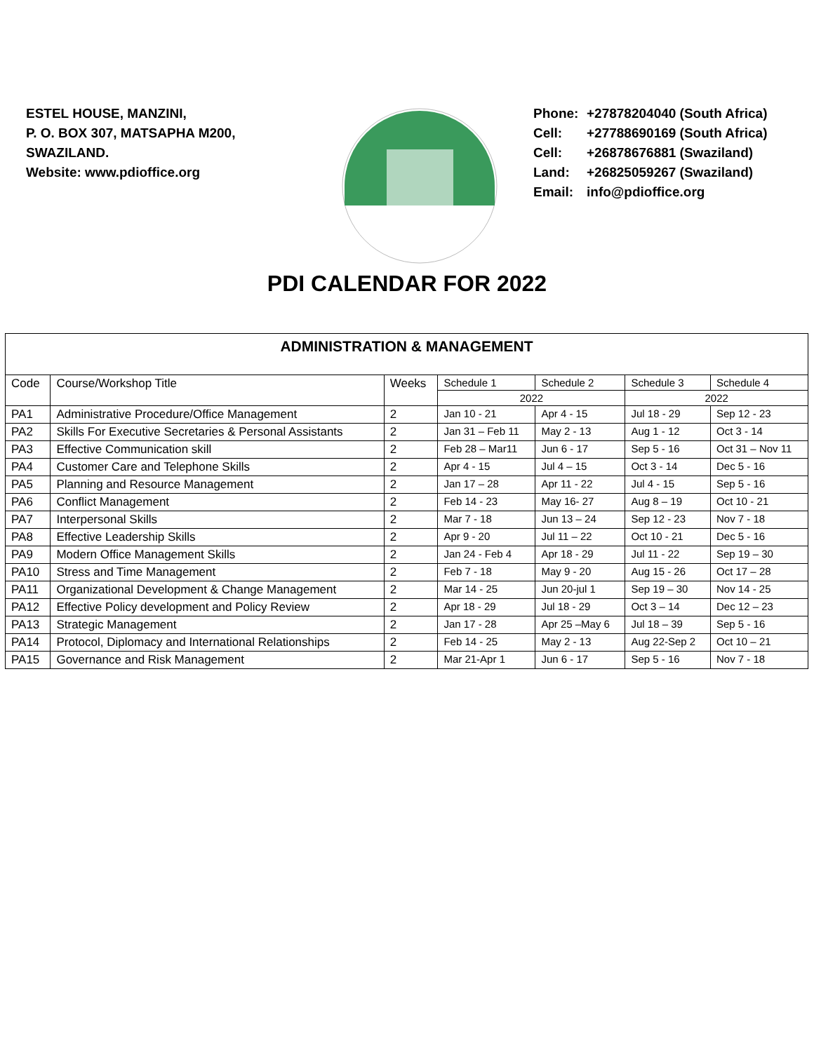ESTEL HOUSE, MANZINI,
P. O. BOX 307, MATSAPHA M200,
SWAZILAND.
Website: www.pdioffice.org
Phone: +27878204040 (South Africa)
Cell: +27788690169 (South Africa)
Cell: +26878676881 (Swaziland)
Land: +26825059267 (Swaziland)
Email: info@pdioffice.org
PDI CALENDAR FOR 2022
| ADMINISTRATION & MANAGEMENT | | | | | | |
| Code | Course/Workshop Title | Weeks | Schedule 1 | Schedule 2 | Schedule 3 | Schedule 4 |
| | | | 2022 | | 2022 | |
| PA1 | Administrative Procedure/Office Management | 2 | Jan 10 - 21 | Apr 4 - 15 | Jul 18 - 29 | Sep 12 - 23 |
| PA2 | Skills For Executive Secretaries & Personal Assistants | 2 | Jan 31 – Feb 11 | May 2 - 13 | Aug 1 - 12 | Oct 3 - 14 |
| PA3 | Effective Communication skill | 2 | Feb 28 – Mar11 | Jun 6 - 17 | Sep 5 - 16 | Oct 31 – Nov 11 |
| PA4 | Customer Care and Telephone Skills | 2 | Apr 4 - 15 | Jul 4 – 15 | Oct 3 - 14 | Dec 5 - 16 |
| PA5 | Planning and Resource Management | 2 | Jan 17 – 28 | Apr 11 - 22 | Jul 4 - 15 | Sep 5 - 16 |
| PA6 | Conflict Management | 2 | Feb 14 - 23 | May 16- 27 | Aug 8 – 19 | Oct 10 - 21 |
| PA7 | Interpersonal Skills | 2 | Mar 7 - 18 | Jun 13 – 24 | Sep 12 - 23 | Nov 7 - 18 |
| PA8 | Effective Leadership Skills | 2 | Apr 9 - 20 | Jul 11 – 22 | Oct 10 - 21 | Dec 5 - 16 |
| PA9 | Modern Office Management Skills | 2 | Jan 24 - Feb 4 | Apr 18 - 29 | Jul 11 - 22 | Sep 19 – 30 |
| PA10 | Stress and Time Management | 2 | Feb 7 - 18 | May 9 - 20 | Aug 15 - 26 | Oct 17 – 28 |
| PA11 | Organizational Development & Change Management | 2 | Mar 14 - 25 | Jun 20-jul 1 | Sep 19 – 30 | Nov 14 - 25 |
| PA12 | Effective Policy development and Policy Review | 2 | Apr 18 - 29 | Jul 18 - 29 | Oct 3 – 14 | Dec 12 – 23 |
| PA13 | Strategic Management | 2 | Jan 17 - 28 | Apr 25 –May 6 | Jul 18 – 39 | Sep 5 - 16 |
| PA14 | Protocol, Diplomacy and International Relationships | 2 | Feb 14 - 25 | May 2 - 13 | Aug 22-Sep 2 | Oct 10 – 21 |
| PA15 | Governance and Risk Management | 2 | Mar 21-Apr 1 | Jun 6 - 17 | Sep 5 - 16 | Nov 7 - 18 |